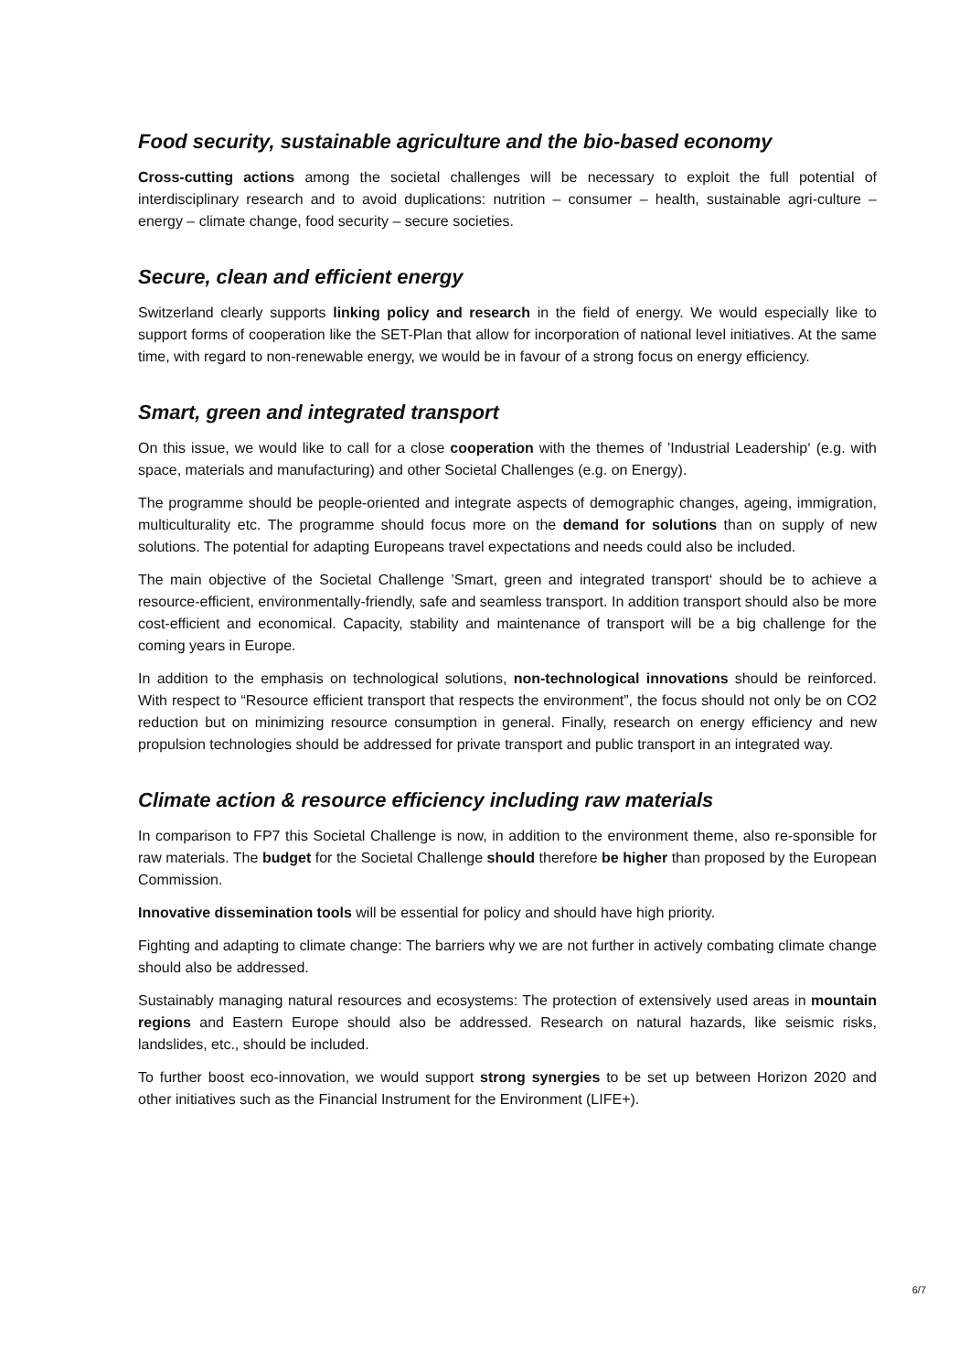Food security, sustainable agriculture and the bio-based economy
Cross-cutting actions among the societal challenges will be necessary to exploit the full potential of interdisciplinary research and to avoid duplications: nutrition – consumer – health, sustainable agri-culture – energy – climate change, food security – secure societies.
Secure, clean and efficient energy
Switzerland clearly supports linking policy and research in the field of energy. We would especially like to support forms of cooperation like the SET-Plan that allow for incorporation of national level initiatives. At the same time, with regard to non-renewable energy, we would be in favour of a strong focus on energy efficiency.
Smart, green and integrated transport
On this issue, we would like to call for a close cooperation with the themes of ’Industrial Leadership‘ (e.g. with space, materials and manufacturing) and other Societal Challenges (e.g. on Energy).
The programme should be people-oriented and integrate aspects of demographic changes, ageing, immigration, multiculturality etc. The programme should focus more on the demand for solutions than on supply of new solutions. The potential for adapting Europeans travel expectations and needs could also be included.
The main objective of the Societal Challenge ’Smart, green and integrated transport‘ should be to achieve a resource-efficient, environmentally-friendly, safe and seamless transport. In addition transport should also be more cost-efficient and economical. Capacity, stability and maintenance of transport will be a big challenge for the coming years in Europe.
In addition to the emphasis on technological solutions, non-technological innovations should be reinforced. With respect to “Resource efficient transport that respects the environment”, the focus should not only be on CO2 reduction but on minimizing resource consumption in general. Finally, research on energy efficiency and new propulsion technologies should be addressed for private transport and public transport in an integrated way.
Climate action & resource efficiency including raw materials
In comparison to FP7 this Societal Challenge is now, in addition to the environment theme, also re-sponsible for raw materials. The budget for the Societal Challenge should therefore be higher than proposed by the European Commission.
Innovative dissemination tools will be essential for policy and should have high priority.
Fighting and adapting to climate change: The barriers why we are not further in actively combating climate change should also be addressed.
Sustainably managing natural resources and ecosystems: The protection of extensively used areas in mountain regions and Eastern Europe should also be addressed. Research on natural hazards, like seismic risks, landslides, etc., should be included.
To further boost eco-innovation, we would support strong synergies to be set up between Horizon 2020 and other initiatives such as the Financial Instrument for the Environment (LIFE+).
6/7